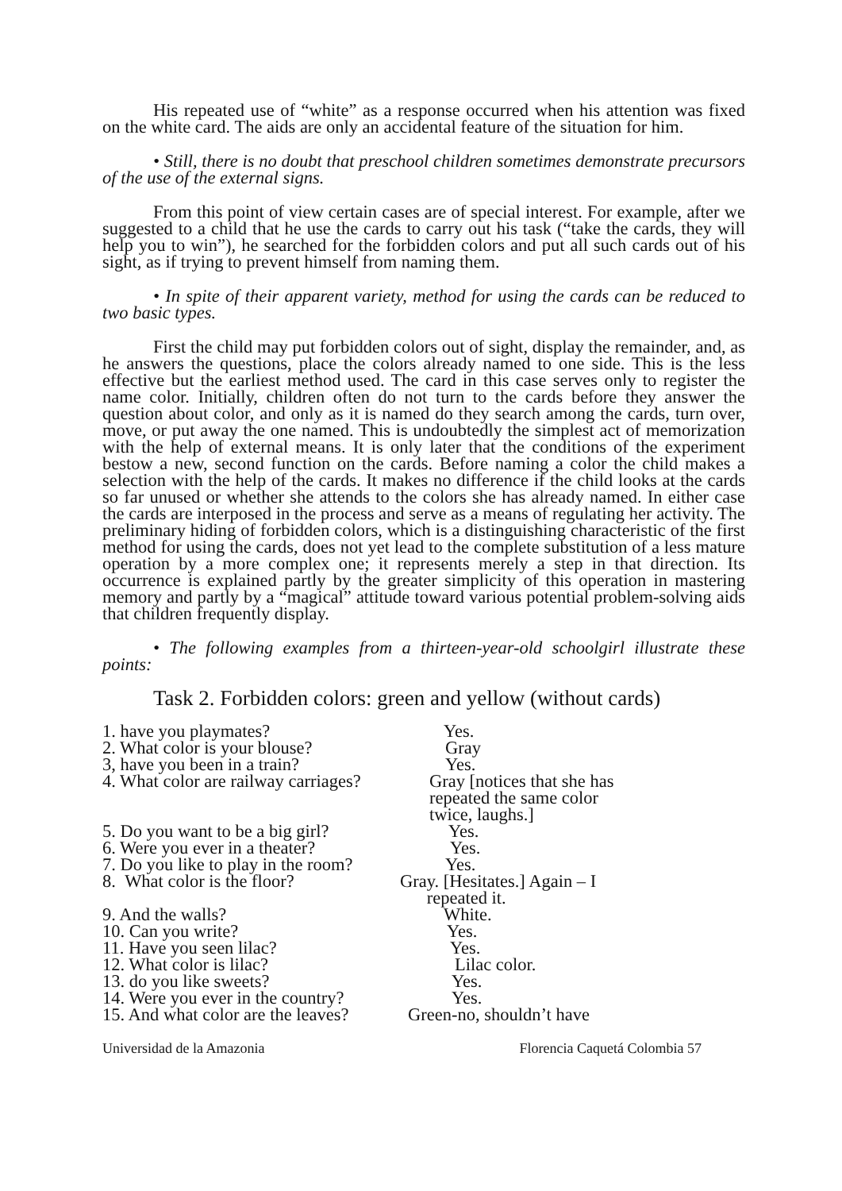His repeated use of “white” as a response occurred when his attention was fixed on the white card. The aids are only an accidental feature of the situation for him.
• Still, there is no doubt that preschool children sometimes demonstrate precursors of the use of the external signs.
From this point of view certain cases are of special interest. For example, after we suggested to a child that he use the cards to carry out his task (“take the cards, they will help you to win”), he searched for the forbidden colors and put all such cards out of his sight, as if trying to prevent himself from naming them.
• In spite of their apparent variety, method for using the cards can be reduced to two basic types.
First the child may put forbidden colors out of sight, display the remainder, and, as he answers the questions, place the colors already named to one side. This is the less effective but the earliest method used. The card in this case serves only to register the name color. Initially, children often do not turn to the cards before they answer the question about color, and only as it is named do they search among the cards, turn over, move, or put away the one named. This is undoubtedly the simplest act of memorization with the help of external means. It is only later that the conditions of the experiment bestow a new, second function on the cards. Before naming a color the child makes a selection with the help of the cards. It makes no difference if the child looks at the cards so far unused or whether she attends to the colors she has already named. In either case the cards are interposed in the process and serve as a means of regulating her activity. The preliminary hiding of forbidden colors, which is a distinguishing characteristic of the first method for using the cards, does not yet lead to the complete substitution of a less mature operation by a more complex one; it represents merely a step in that direction. Its occurrence is explained partly by the greater simplicity of this operation in mastering memory and partly by a “magical” attitude toward various potential problem-solving aids that children frequently display.
• The following examples from a thirteen-year-old schoolgirl illustrate these points:
Task 2. Forbidden colors: green and yellow (without cards)
1. have you playmates?
Yes.
2. What color is your blouse?
Gray
3, have you been in a train?
Yes.
4. What color are railway carriages?
Gray [notices that she has
repeated the same color
twice, laughs.]
5. Do you want to be a big girl?
Yes.
6. Were you ever in a theater?
Yes.
7. Do you like to play in the room?
Yes.
8. What color is the floor?
Gray. [Hesitates.] Again – I
repeated it.
9. And the walls?
White.
10. Can you write?
Yes.
11. Have you seen lilac?
Yes.
12. What color is lilac?
Lilac color.
13. do you like sweets?
Yes.
14. Were you ever in the country?
Yes.
15. And what color are the leaves?
Green-no, shouldn’t have
Universidad de la Amazonia Florencia Caquetá Colombia 57